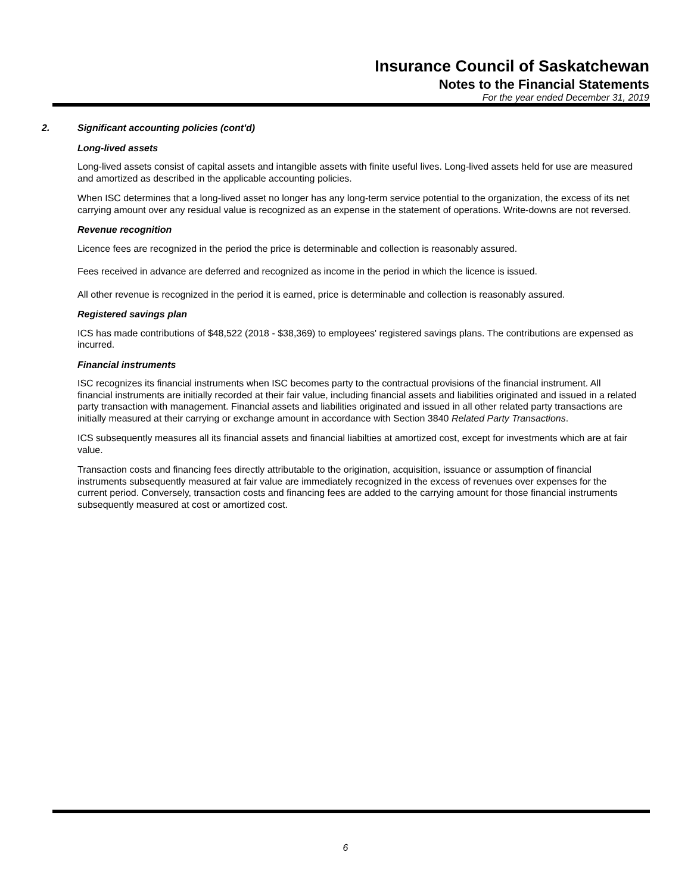Insurance Council of Saskatchewan
Notes to the Financial Statements
For the year ended December 31, 2019
2. Significant accounting policies (cont'd)
Long-lived assets
Long-lived assets consist of capital assets and intangible assets with finite useful lives. Long-lived assets held for use are measured and amortized as described in the applicable accounting policies.
When ISC determines that a long-lived asset no longer has any long-term service potential to the organization, the excess of its net carrying amount over any residual value is recognized as an expense in the statement of operations. Write-downs are not reversed.
Revenue recognition
Licence fees are recognized in the period the price is determinable and collection is reasonably assured.
Fees received in advance are deferred and recognized as income in the period in which the licence is issued.
All other revenue is recognized in the period it is earned, price is determinable and collection is reasonably assured.
Registered savings plan
ICS has made contributions of $48,522 (2018 - $38,369) to employees' registered savings plans. The contributions are expensed as incurred.
Financial instruments
ISC recognizes its financial instruments when ISC becomes party to the contractual provisions of the financial instrument. All financial instruments are initially recorded at their fair value, including financial assets and liabilities originated and issued in a related party transaction with management. Financial assets and liabilities originated and issued in all other related party transactions are initially measured at their carrying or exchange amount in accordance with Section 3840 Related Party Transactions.
ICS subsequently measures all its financial assets and financial liabilties at amortized cost, except for investments which are at fair value.
Transaction costs and financing fees directly attributable to the origination, acquisition, issuance or assumption of financial instruments subsequently measured at fair value are immediately recognized in the excess of revenues over expenses for the current period. Conversely, transaction costs and financing fees are added to the carrying amount for those financial instruments subsequently measured at cost or amortized cost.
6